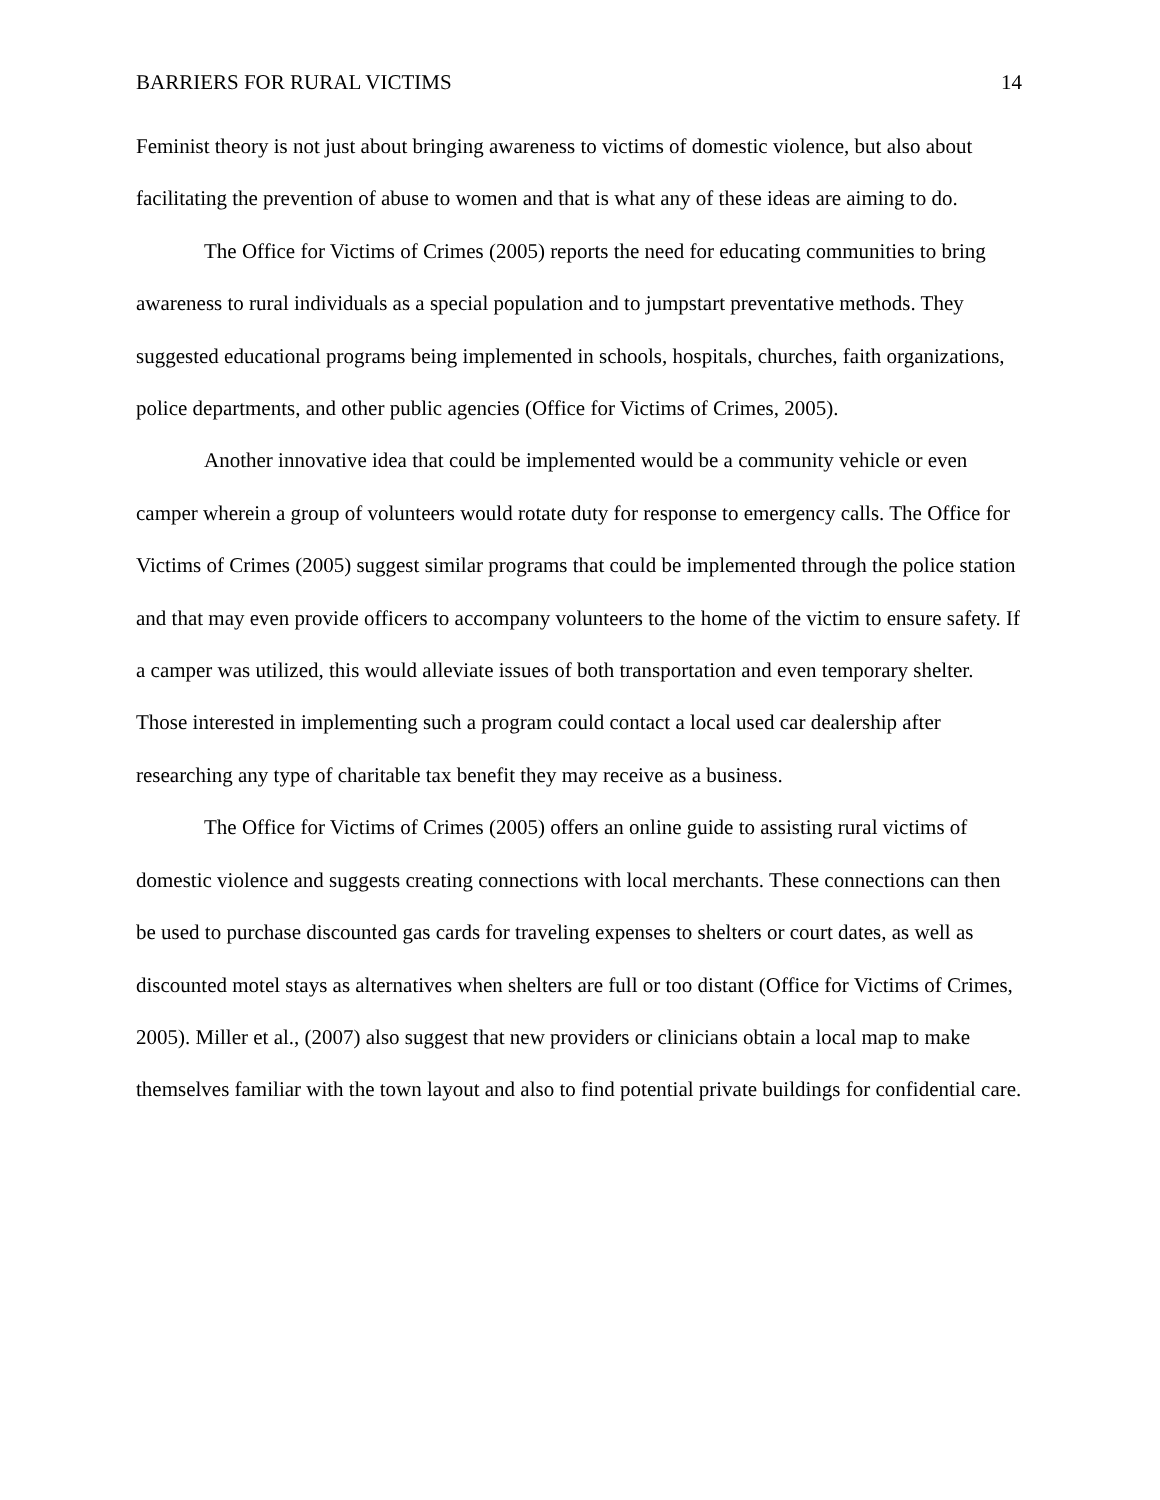BARRIERS FOR RURAL VICTIMS 14
Feminist theory is not just about bringing awareness to victims of domestic violence, but also about facilitating the prevention of abuse to women and that is what any of these ideas are aiming to do.
The Office for Victims of Crimes (2005) reports the need for educating communities to bring awareness to rural individuals as a special population and to jumpstart preventative methods. They suggested educational programs being implemented in schools, hospitals, churches, faith organizations, police departments, and other public agencies (Office for Victims of Crimes, 2005).
Another innovative idea that could be implemented would be a community vehicle or even camper wherein a group of volunteers would rotate duty for response to emergency calls. The Office for Victims of Crimes (2005) suggest similar programs that could be implemented through the police station and that may even provide officers to accompany volunteers to the home of the victim to ensure safety. If a camper was utilized, this would alleviate issues of both transportation and even temporary shelter. Those interested in implementing such a program could contact a local used car dealership after researching any type of charitable tax benefit they may receive as a business.
The Office for Victims of Crimes (2005) offers an online guide to assisting rural victims of domestic violence and suggests creating connections with local merchants. These connections can then be used to purchase discounted gas cards for traveling expenses to shelters or court dates, as well as discounted motel stays as alternatives when shelters are full or too distant (Office for Victims of Crimes, 2005). Miller et al., (2007) also suggest that new providers or clinicians obtain a local map to make themselves familiar with the town layout and also to find potential private buildings for confidential care.